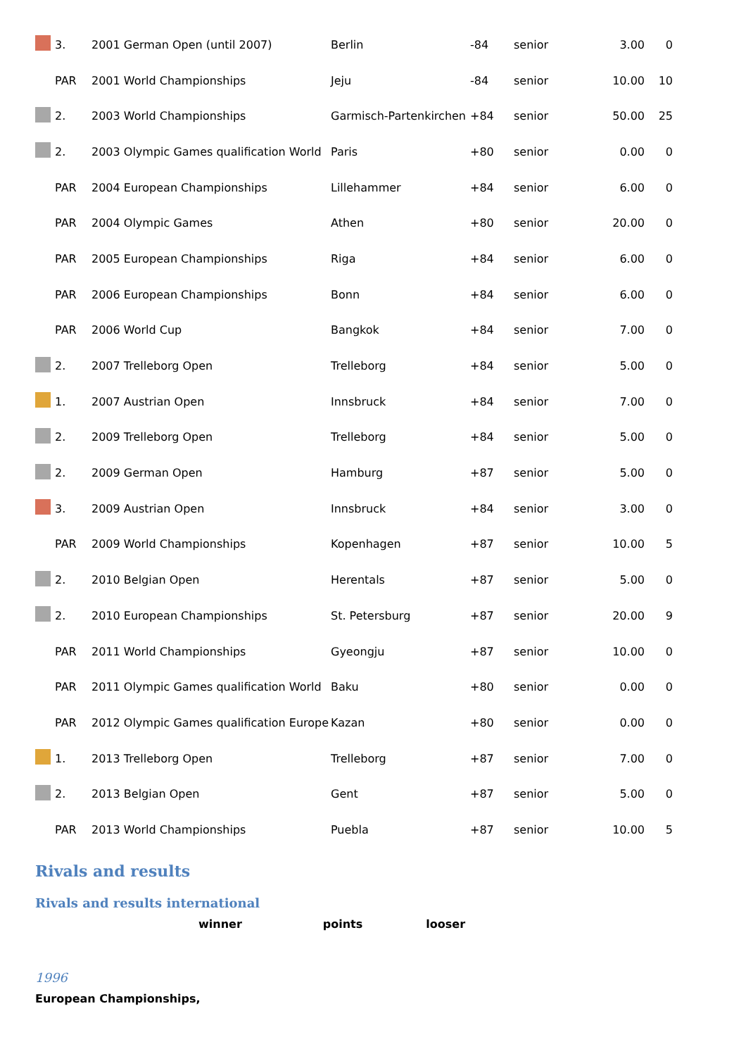| | 3. | 2001 German Open (until 2007) | Berlin | -84 | senior | 3.00 | 0 |
| | PAR | 2001 World Championships | Jeju | -84 | senior | 10.00 | 10 |
| | 2. | 2003 World Championships | Garmisch-Partenkirchen | +84 | senior | 50.00 | 25 |
| | 2. | 2003 Olympic Games qualification World | Paris | +80 | senior | 0.00 | 0 |
| | PAR | 2004 European Championships | Lillehammer | +84 | senior | 6.00 | 0 |
| | PAR | 2004 Olympic Games | Athen | +80 | senior | 20.00 | 0 |
| | PAR | 2005 European Championships | Riga | +84 | senior | 6.00 | 0 |
| | PAR | 2006 European Championships | Bonn | +84 | senior | 6.00 | 0 |
| | PAR | 2006 World Cup | Bangkok | +84 | senior | 7.00 | 0 |
| | 2. | 2007 Trelleborg Open | Trelleborg | +84 | senior | 5.00 | 0 |
| | 1. | 2007 Austrian Open | Innsbruck | +84 | senior | 7.00 | 0 |
| | 2. | 2009 Trelleborg Open | Trelleborg | +84 | senior | 5.00 | 0 |
| | 2. | 2009 German Open | Hamburg | +87 | senior | 5.00 | 0 |
| | 3. | 2009 Austrian Open | Innsbruck | +84 | senior | 3.00 | 0 |
| | PAR | 2009 World Championships | Kopenhagen | +87 | senior | 10.00 | 5 |
| | 2. | 2010 Belgian Open | Herentals | +87 | senior | 5.00 | 0 |
| | 2. | 2010 European Championships | St. Petersburg | +87 | senior | 20.00 | 9 |
| | PAR | 2011 World Championships | Gyeongju | +87 | senior | 10.00 | 0 |
| | PAR | 2011 Olympic Games qualification World | Baku | +80 | senior | 0.00 | 0 |
| | PAR | 2012 Olympic Games qualification Europe | Kazan | +80 | senior | 0.00 | 0 |
| | 1. | 2013 Trelleborg Open | Trelleborg | +87 | senior | 7.00 | 0 |
| | 2. | 2013 Belgian Open | Gent | +87 | senior | 5.00 | 0 |
| | PAR | 2013 World Championships | Puebla | +87 | senior | 10.00 | 5 |
Rivals and results
Rivals and results international
winner points looser
1996
European Championships,